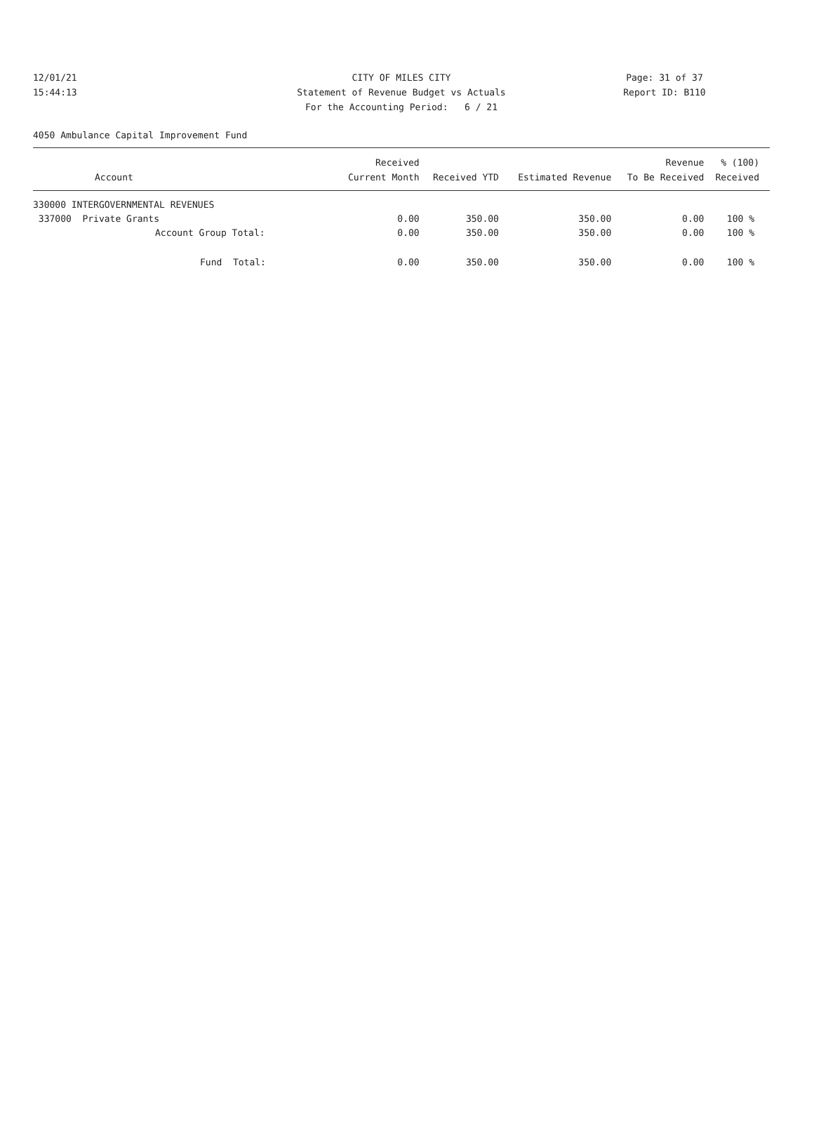12/01/21 CITY OF MILES CITY Page: 31 of 37
15:44:13 Statement of Revenue Budget vs Actuals Report ID: B110
For the Accounting Period: 6 / 21
4050 Ambulance Capital Improvement Fund
| Account | Received Current Month | Received YTD | Estimated Revenue | Revenue To Be Received | % (100) Received |
| --- | --- | --- | --- | --- | --- |
| 330000 INTERGOVERNMENTAL REVENUES | | | | | |
| 337000 Private Grants | 0.00 | 350.00 | 350.00 | 0.00 | 100 % |
| Account Group Total: | 0.00 | 350.00 | 350.00 | 0.00 | 100 % |
| Fund Total: | 0.00 | 350.00 | 350.00 | 0.00 | 100 % |